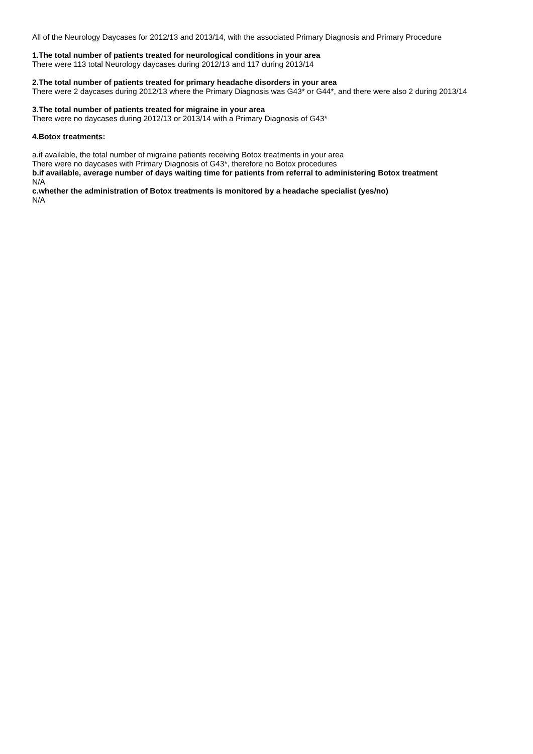All of the Neurology Daycases for 2012/13 and 2013/14, with the associated Primary Diagnosis and Primary Procedure
1.The total number of patients treated for neurological conditions in your area
There were 113 total Neurology daycases during 2012/13 and 117 during 2013/14
2.The total number of patients treated for primary headache disorders in your area
There were 2 daycases during 2012/13 where the Primary Diagnosis was G43* or G44*, and there were also 2 during 2013/14
3.The total number of patients treated for migraine in your area
There were no daycases during 2012/13 or 2013/14 with a Primary Diagnosis of G43*
4.Botox treatments:
a.if available, the total number of migraine patients receiving Botox treatments in your area
There were no daycases with Primary Diagnosis of G43*, therefore no Botox procedures
b.if available, average number of days waiting time for patients from referral to administering Botox treatment
N/A
c.whether the administration of Botox treatments is monitored by a headache specialist (yes/no)
N/A